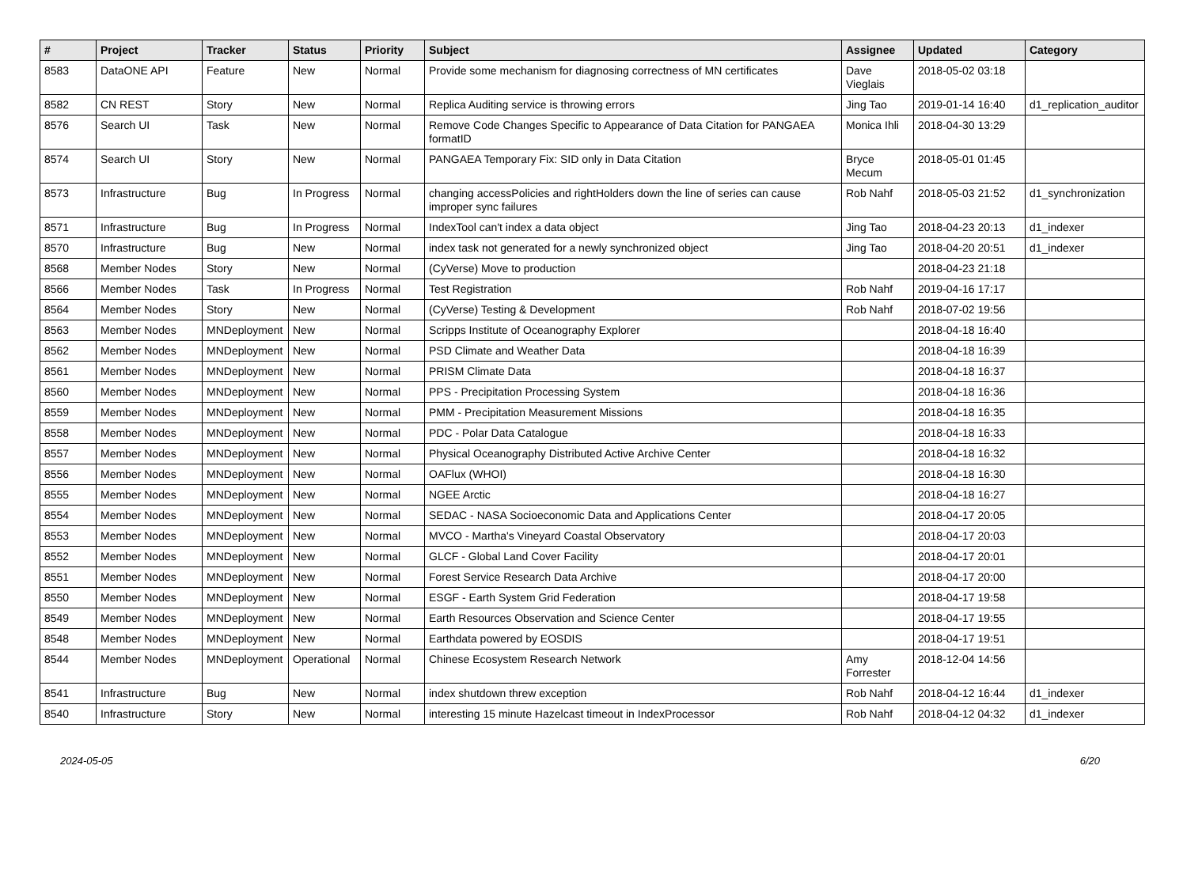| # | Project | Tracker | Status | Priority | Subject | Assignee | Updated | Category |
| --- | --- | --- | --- | --- | --- | --- | --- | --- |
| 8583 | DataONE API | Feature | New | Normal | Provide some mechanism for diagnosing correctness of MN certificates | Dave Vieglais | 2018-05-02 03:18 | |
| 8582 | CN REST | Story | New | Normal | Replica Auditing service is throwing errors | Jing Tao | 2019-01-14 16:40 | d1_replication_auditor |
| 8576 | Search UI | Task | New | Normal | Remove Code Changes Specific to Appearance of Data Citation for PANGAEA formatID | Monica Ihli | 2018-04-30 13:29 | |
| 8574 | Search UI | Story | New | Normal | PANGAEA Temporary Fix: SID only in Data Citation | Bryce Mecum | 2018-05-01 01:45 | |
| 8573 | Infrastructure | Bug | In Progress | Normal | changing accessPolicies and rightHolders down the line of series can cause improper sync failures | Rob Nahf | 2018-05-03 21:52 | d1_synchronization |
| 8571 | Infrastructure | Bug | In Progress | Normal | IndexTool can't index a data object | Jing Tao | 2018-04-23 20:13 | d1_indexer |
| 8570 | Infrastructure | Bug | New | Normal | index task not generated for a newly synchronized object | Jing Tao | 2018-04-20 20:51 | d1_indexer |
| 8568 | Member Nodes | Story | New | Normal | (CyVerse) Move to production | | 2018-04-23 21:18 | |
| 8566 | Member Nodes | Task | In Progress | Normal | Test Registration | Rob Nahf | 2019-04-16 17:17 | |
| 8564 | Member Nodes | Story | New | Normal | (CyVerse) Testing & Development | Rob Nahf | 2018-07-02 19:56 | |
| 8563 | Member Nodes | MNDeployment | New | Normal | Scripps Institute of Oceanography Explorer | | 2018-04-18 16:40 | |
| 8562 | Member Nodes | MNDeployment | New | Normal | PSD Climate and Weather Data | | 2018-04-18 16:39 | |
| 8561 | Member Nodes | MNDeployment | New | Normal | PRISM Climate Data | | 2018-04-18 16:37 | |
| 8560 | Member Nodes | MNDeployment | New | Normal | PPS - Precipitation Processing System | | 2018-04-18 16:36 | |
| 8559 | Member Nodes | MNDeployment | New | Normal | PMM - Precipitation Measurement Missions | | 2018-04-18 16:35 | |
| 8558 | Member Nodes | MNDeployment | New | Normal | PDC - Polar Data Catalogue | | 2018-04-18 16:33 | |
| 8557 | Member Nodes | MNDeployment | New | Normal | Physical Oceanography Distributed Active Archive Center | | 2018-04-18 16:32 | |
| 8556 | Member Nodes | MNDeployment | New | Normal | OAFlux (WHOI) | | 2018-04-18 16:30 | |
| 8555 | Member Nodes | MNDeployment | New | Normal | NGEE Arctic | | 2018-04-18 16:27 | |
| 8554 | Member Nodes | MNDeployment | New | Normal | SEDAC - NASA Socioeconomic Data and Applications Center | | 2018-04-17 20:05 | |
| 8553 | Member Nodes | MNDeployment | New | Normal | MVCO - Martha's Vineyard Coastal Observatory | | 2018-04-17 20:03 | |
| 8552 | Member Nodes | MNDeployment | New | Normal | GLCF - Global Land Cover Facility | | 2018-04-17 20:01 | |
| 8551 | Member Nodes | MNDeployment | New | Normal | Forest Service Research Data Archive | | 2018-04-17 20:00 | |
| 8550 | Member Nodes | MNDeployment | New | Normal | ESGF - Earth System Grid Federation | | 2018-04-17 19:58 | |
| 8549 | Member Nodes | MNDeployment | New | Normal | Earth Resources Observation and Science Center | | 2018-04-17 19:55 | |
| 8548 | Member Nodes | MNDeployment | New | Normal | Earthdata powered by EOSDIS | | 2018-04-17 19:51 | |
| 8544 | Member Nodes | MNDeployment | Operational | Normal | Chinese Ecosystem Research Network | Amy Forrester | 2018-12-04 14:56 | |
| 8541 | Infrastructure | Bug | New | Normal | index shutdown threw exception | Rob Nahf | 2018-04-12 16:44 | d1_indexer |
| 8540 | Infrastructure | Story | New | Normal | interesting 15 minute Hazelcast timeout in IndexProcessor | Rob Nahf | 2018-04-12 04:32 | d1_indexer |
2024-05-05 6/20